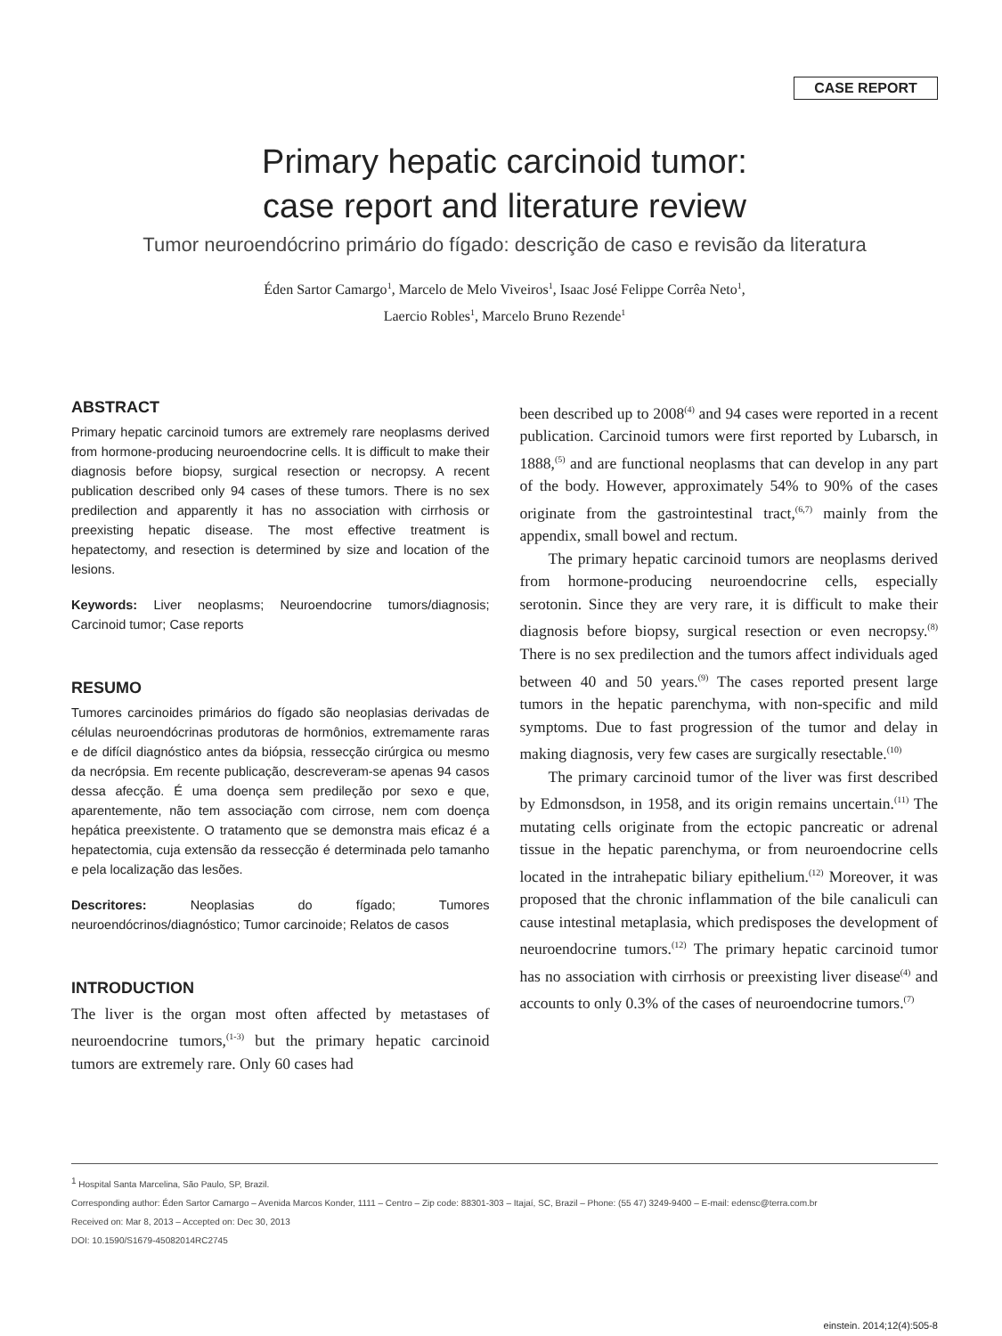CASE REPORT
Primary hepatic carcinoid tumor:
case report and literature review
Tumor neuroendócrino primário do fígado: descrição de caso e revisão da literatura
Éden Sartor Camargo<sup>1</sup>, Marcelo de Melo Viveiros<sup>1</sup>, Isaac José Felippe Corrêa Neto<sup>1</sup>,
Laercio Robles<sup>1</sup>, Marcelo Bruno Rezende<sup>1</sup>
ABSTRACT
Primary hepatic carcinoid tumors are extremely rare neoplasms derived from hormone-producing neuroendocrine cells. It is difficult to make their diagnosis before biopsy, surgical resection or necropsy. A recent publication described only 94 cases of these tumors. There is no sex predilection and apparently it has no association with cirrhosis or preexisting hepatic disease. The most effective treatment is hepatectomy, and resection is determined by size and location of the lesions.
Keywords: Liver neoplasms; Neuroendocrine tumors/diagnosis; Carcinoid tumor; Case reports
RESUMO
Tumores carcinoides primários do fígado são neoplasias derivadas de células neuroendócrinas produtoras de hormônios, extremamente raras e de difícil diagnóstico antes da biópsia, ressecção cirúrgica ou mesmo da necrópsia. Em recente publicação, descreveram-se apenas 94 casos dessa afecção. É uma doença sem predileção por sexo e que, aparentemente, não tem associação com cirrose, nem com doença hepática preexistente. O tratamento que se demonstra mais eficaz é a hepatectomia, cuja extensão da ressecção é determinada pelo tamanho e pela localização das lesões.
Descritores: Neoplasias do fígado; Tumores neuroendócrinos/diagnóstico; Tumor carcinoide; Relatos de casos
INTRODUCTION
The liver is the organ most often affected by metastases of neuroendocrine tumors,<sup>(1-3)</sup> but the primary hepatic carcinoid tumors are extremely rare. Only 60 cases had
been described up to 2008<sup>(4)</sup> and 94 cases were reported in a recent publication. Carcinoid tumors were first reported by Lubarsch, in 1888,<sup>(5)</sup> and are functional neoplasms that can develop in any part of the body. However, approximately 54% to 90% of the cases originate from the gastrointestinal tract,<sup>(6,7)</sup> mainly from the appendix, small bowel and rectum.
The primary hepatic carcinoid tumors are neoplasms derived from hormone-producing neuroendocrine cells, especially serotonin. Since they are very rare, it is difficult to make their diagnosis before biopsy, surgical resection or even necropsy.<sup>(8)</sup> There is no sex predilection and the tumors affect individuals aged between 40 and 50 years.<sup>(9)</sup> The cases reported present large tumors in the hepatic parenchyma, with non-specific and mild symptoms. Due to fast progression of the tumor and delay in making diagnosis, very few cases are surgically resectable.<sup>(10)</sup>
The primary carcinoid tumor of the liver was first described by Edmonsdson, in 1958, and its origin remains uncertain.<sup>(11)</sup> The mutating cells originate from the ectopic pancreatic or adrenal tissue in the hepatic parenchyma, or from neuroendocrine cells located in the intrahepatic biliary epithelium.<sup>(12)</sup> Moreover, it was proposed that the chronic inflammation of the bile canaliculi can cause intestinal metaplasia, which predisposes the development of neuroendocrine tumors.<sup>(12)</sup> The primary hepatic carcinoid tumor has no association with cirrhosis or preexisting liver disease<sup>(4)</sup> and accounts to only 0.3% of the cases of neuroendocrine tumors.<sup>(7)</sup>
<sup>1</sup> Hospital Santa Marcelina, São Paulo, SP, Brazil.
Corresponding author: Éden Sartor Camargo – Avenida Marcos Konder, 1111 – Centro – Zip code: 88301-303 – Itajaí, SC, Brazil – Phone: (55 47) 3249-9400 – E-mail: edensc@terra.com.br
Received on: Mar 8, 2013 – Accepted on: Dec 30, 2013
DOI: 10.1590/S1679-45082014RC2745
einstein. 2014;12(4):505-8